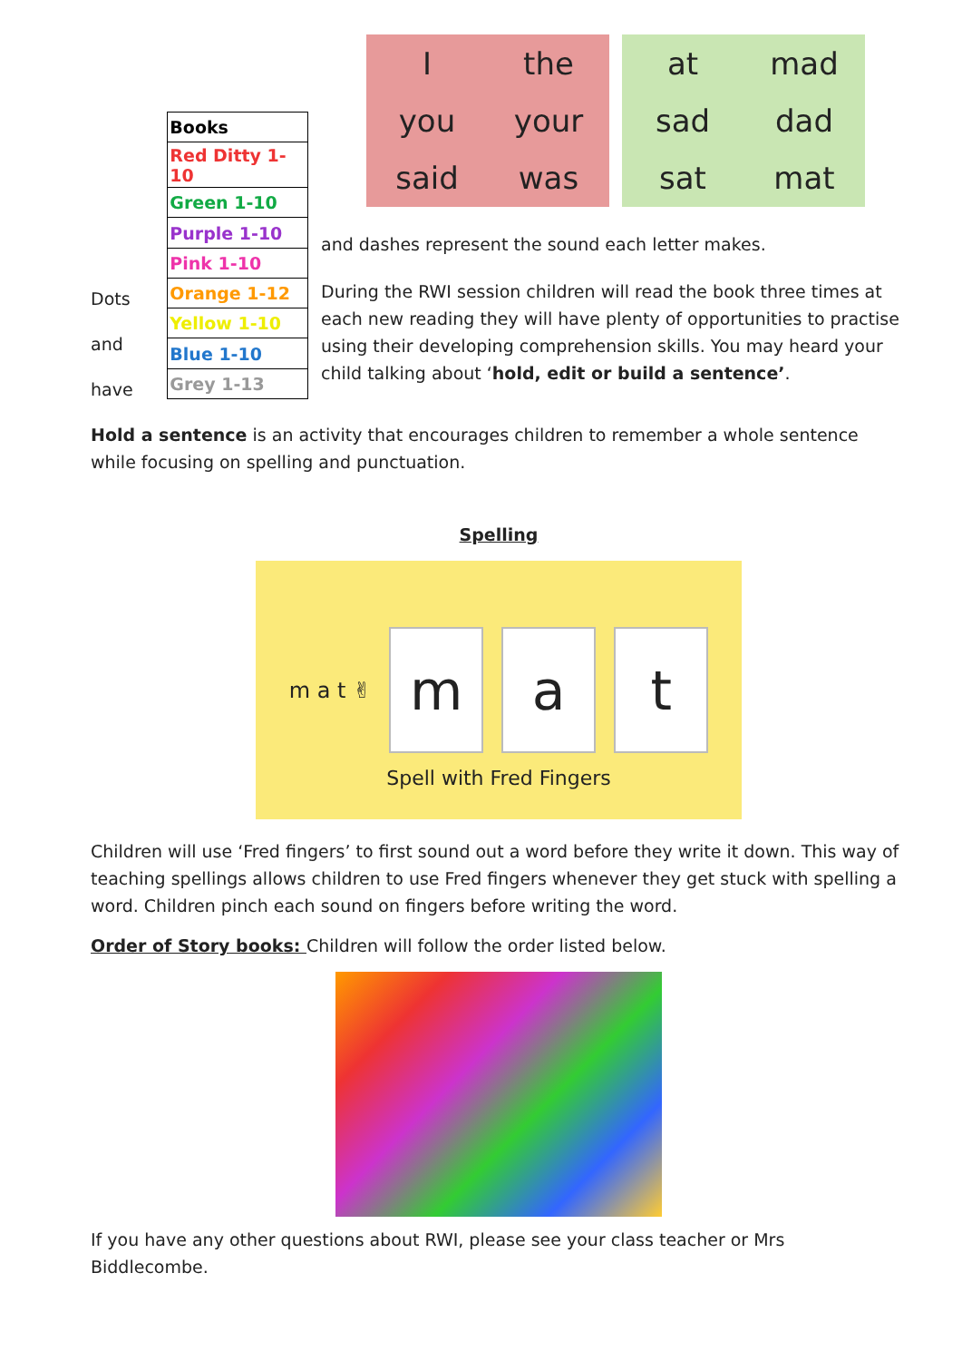Dots
and
have
| Books |
| Red Ditty 1-10 |
| Green 1-10 |
| Purple 1-10 |
| Pink 1-10 |
| Orange 1-12 |
| Yellow 1-10 |
| Blue 1-10 |
| Grey 1-13 |
Ithe you your said was
at mad sad dad sat mat
and dashes represent the sound each letter makes.
During the RWI session children will read the book three times at each new reading they will have plenty of opportunities to practise using their developing comprehension skills. You may heard your child talking about ‘hold, edit or build a sentence’.
Hold a sentence is an activity that encourages children to remember a whole sentence while focusing on spelling and punctuation.
Spelling
m a t ✌
m a t
Spell with Fred Fingers
Children will use ‘Fred fingers’ to first sound out a word before they write it down. This way of teaching spellings allows children to use Fred fingers whenever they get stuck with spelling a word. Children pinch each sound on fingers before writing the word.
Order of Story books: Children will follow the order listed below.
If you have any other questions about RWI, please see your class teacher or Mrs Biddlecombe.